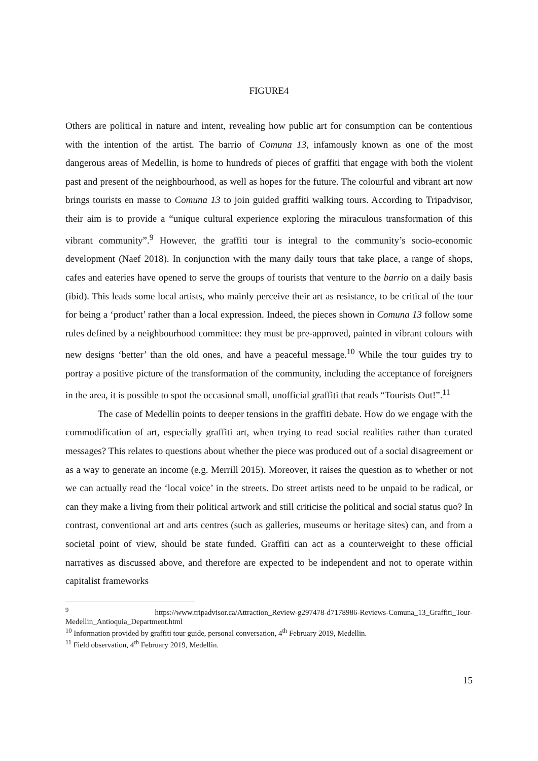FIGURE4
Others are political in nature and intent, revealing how public art for consumption can be contentious with the intention of the artist. The barrio of Comuna 13, infamously known as one of the most dangerous areas of Medellin, is home to hundreds of pieces of graffiti that engage with both the violent past and present of the neighbourhood, as well as hopes for the future. The colourful and vibrant art now brings tourists en masse to Comuna 13 to join guided graffiti walking tours. According to Tripadvisor, their aim is to provide a “unique cultural experience exploring the miraculous transformation of this vibrant community”.<sup>9</sup> However, the graffiti tour is integral to the community’s socio-economic development (Naef 2018). In conjunction with the many daily tours that take place, a range of shops, cafes and eateries have opened to serve the groups of tourists that venture to the barrio on a daily basis (ibid). This leads some local artists, who mainly perceive their art as resistance, to be critical of the tour for being a ‘product’ rather than a local expression. Indeed, the pieces shown in Comuna 13 follow some rules defined by a neighbourhood committee: they must be pre-approved, painted in vibrant colours with new designs ‘better’ than the old ones, and have a peaceful message.<sup>10</sup> While the tour guides try to portray a positive picture of the transformation of the community, including the acceptance of foreigners in the area, it is possible to spot the occasional small, unofficial graffiti that reads “Tourists Out!”.<sup>11</sup>
The case of Medellin points to deeper tensions in the graffiti debate. How do we engage with the commodification of art, especially graffiti art, when trying to read social realities rather than curated messages? This relates to questions about whether the piece was produced out of a social disagreement or as a way to generate an income (e.g. Merrill 2015). Moreover, it raises the question as to whether or not we can actually read the ‘local voice’ in the streets. Do street artists need to be unpaid to be radical, or can they make a living from their political artwork and still criticise the political and social status quo? In contrast, conventional art and arts centres (such as galleries, museums or heritage sites) can, and from a societal point of view, should be state funded. Graffiti can act as a counterweight to these official narratives as discussed above, and therefore are expected to be independent and not to operate within capitalist frameworks
<sup>9</sup> https://www.tripadvisor.ca/Attraction_Review-g297478-d7178986-Reviews-Comuna_13_Graffiti_Tour-Medellin_Antioquia_Department.html
<sup>10</sup> Information provided by graffiti tour guide, personal conversation, 4<sup>th</sup> February 2019, Medellin.
<sup>11</sup> Field observation, 4<sup>th</sup> February 2019, Medellin.
15